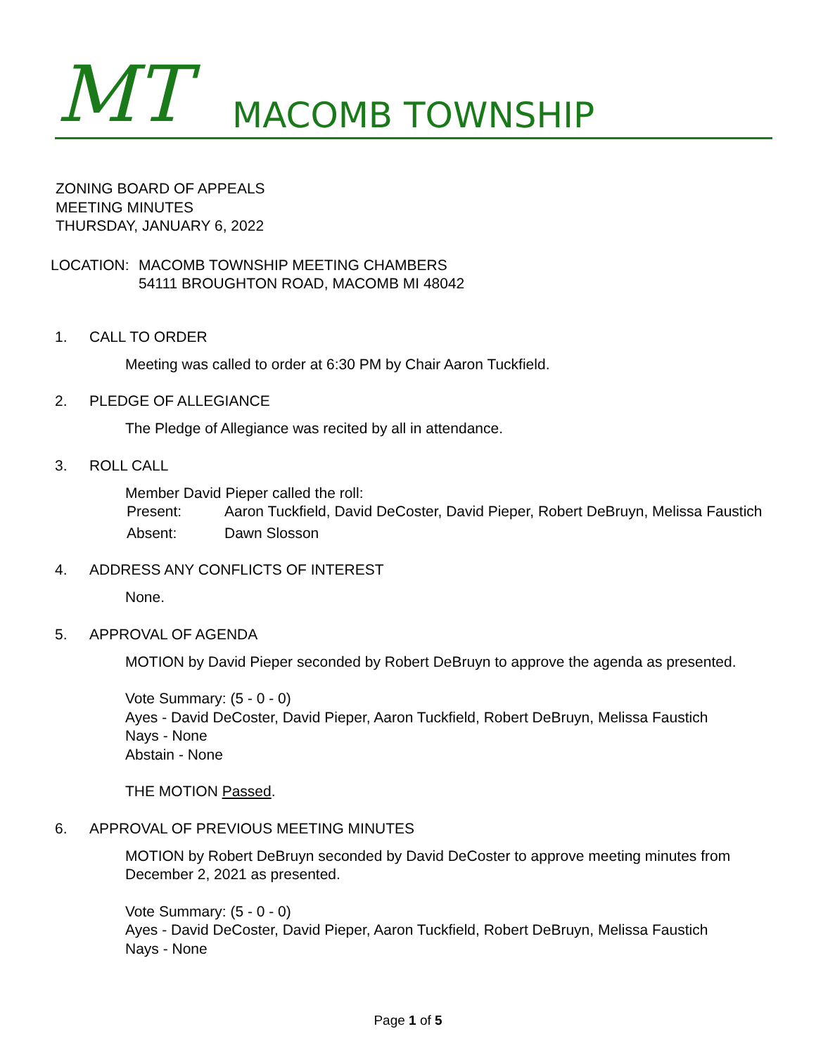MT MACOMB TOWNSHIP
ZONING BOARD OF APPEALS
MEETING MINUTES
THURSDAY, JANUARY 6, 2022
LOCATION: MACOMB TOWNSHIP MEETING CHAMBERS
54111 BROUGHTON ROAD, MACOMB MI 48042
1. CALL TO ORDER
Meeting was called to order at 6:30 PM by Chair Aaron Tuckfield.
2. PLEDGE OF ALLEGIANCE
The Pledge of Allegiance was recited by all in attendance.
3. ROLL CALL
Member David Pieper called the roll:
Present: Aaron Tuckfield, David DeCoster, David Pieper, Robert DeBruyn, Melissa Faustich
Absent: Dawn Slosson
4. ADDRESS ANY CONFLICTS OF INTEREST
None.
5. APPROVAL OF AGENDA
MOTION by David Pieper seconded by Robert DeBruyn to approve the agenda as presented.
Vote Summary: (5 - 0 - 0)
Ayes - David DeCoster, David Pieper, Aaron Tuckfield, Robert DeBruyn, Melissa Faustich
Nays - None
Abstain - None
THE MOTION Passed.
6. APPROVAL OF PREVIOUS MEETING MINUTES
MOTION by Robert DeBruyn seconded by David DeCoster to approve meeting minutes from December 2, 2021 as presented.
Vote Summary: (5 - 0 - 0)
Ayes - David DeCoster, David Pieper, Aaron Tuckfield, Robert DeBruyn, Melissa Faustich
Nays - None
Page 1 of 5